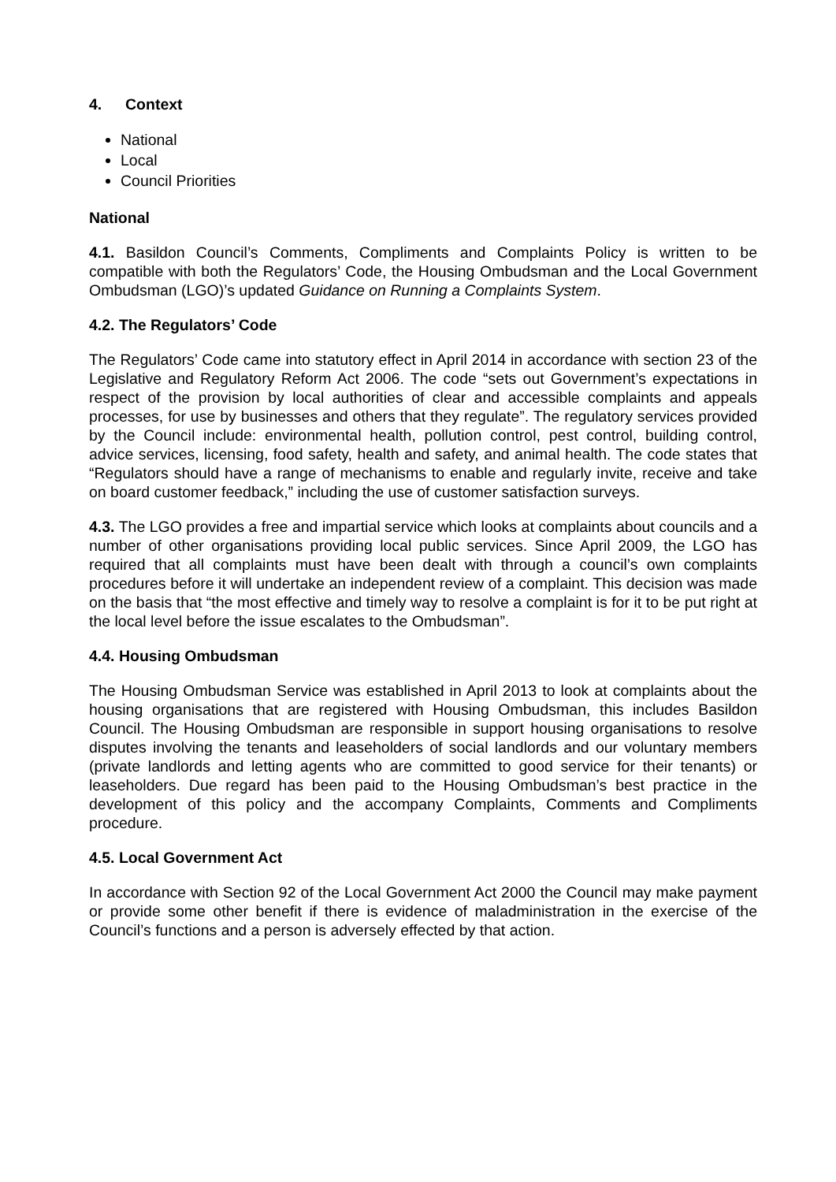4. Context
National
Local
Council Priorities
National
4.1. Basildon Council’s Comments, Compliments and Complaints Policy is written to be compatible with both the Regulators’ Code, the Housing Ombudsman and the Local Government Ombudsman (LGO)’s updated Guidance on Running a Complaints System.
4.2. The Regulators’ Code
The Regulators’ Code came into statutory effect in April 2014 in accordance with section 23 of the Legislative and Regulatory Reform Act 2006. The code “sets out Government’s expectations in respect of the provision by local authorities of clear and accessible complaints and appeals processes, for use by businesses and others that they regulate”. The regulatory services provided by the Council include: environmental health, pollution control, pest control, building control, advice services, licensing, food safety, health and safety, and animal health. The code states that “Regulators should have a range of mechanisms to enable and regularly invite, receive and take on board customer feedback,” including the use of customer satisfaction surveys.
4.3. The LGO provides a free and impartial service which looks at complaints about councils and a number of other organisations providing local public services. Since April 2009, the LGO has required that all complaints must have been dealt with through a council’s own complaints procedures before it will undertake an independent review of a complaint. This decision was made on the basis that “the most effective and timely way to resolve a complaint is for it to be put right at the local level before the issue escalates to the Ombudsman”.
4.4. Housing Ombudsman
The Housing Ombudsman Service was established in April 2013 to look at complaints about the housing organisations that are registered with Housing Ombudsman, this includes Basildon Council. The Housing Ombudsman are responsible in support housing organisations to resolve disputes involving the tenants and leaseholders of social landlords and our voluntary members (private landlords and letting agents who are committed to good service for their tenants) or leaseholders. Due regard has been paid to the Housing Ombudsman’s best practice in the development of this policy and the accompany Complaints, Comments and Compliments procedure.
4.5. Local Government Act
In accordance with Section 92 of the Local Government Act 2000 the Council may make payment or provide some other benefit if there is evidence of maladministration in the exercise of the Council’s functions and a person is adversely effected by that action.